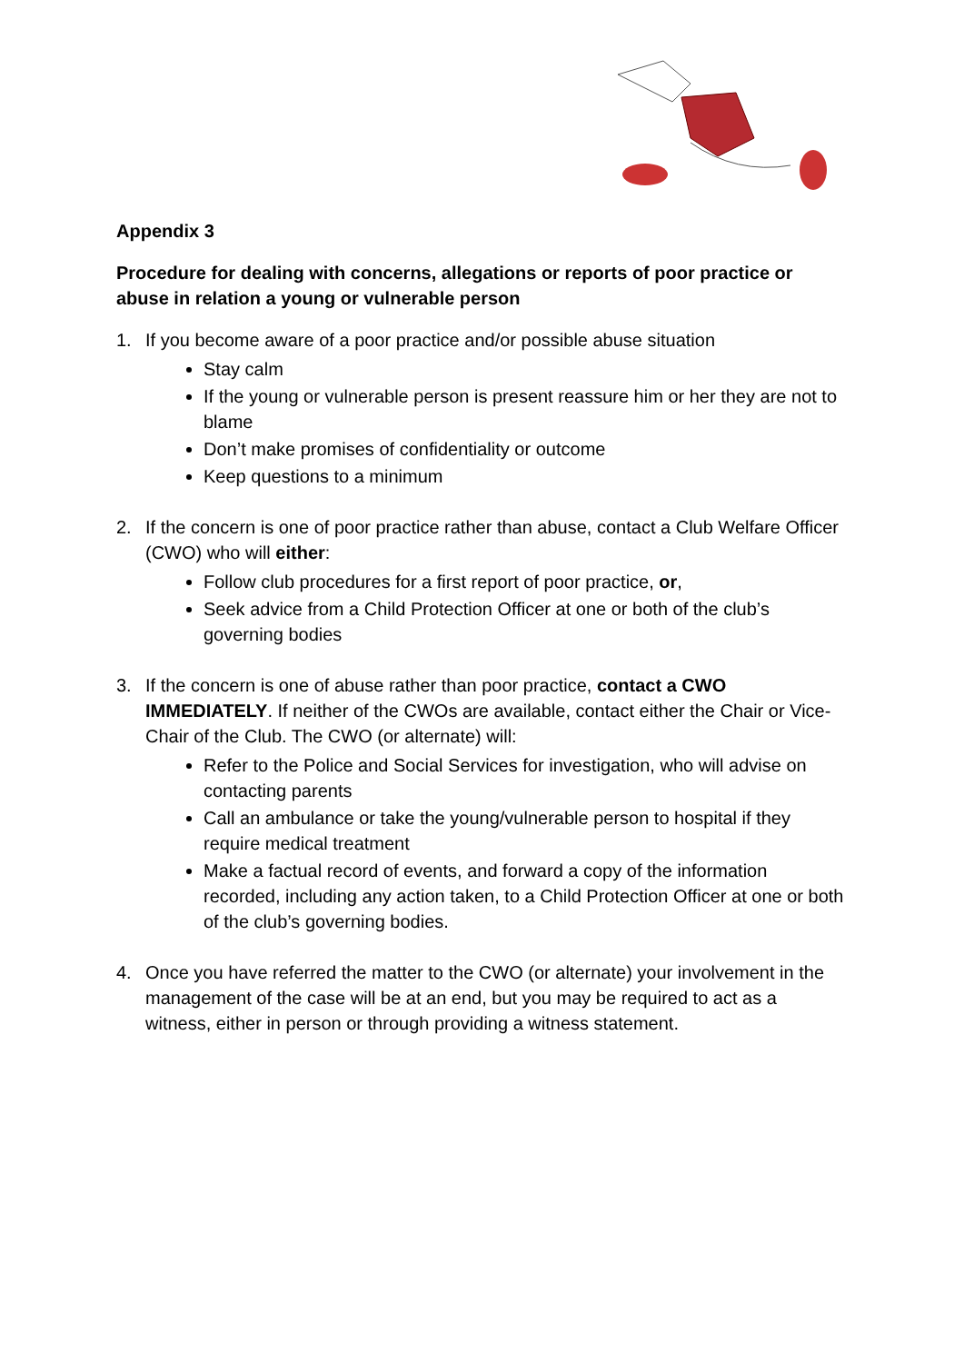Appendix 3
Procedure for dealing with concerns, allegations or reports of poor practice or abuse in relation a young or vulnerable person
1. If you become aware of a poor practice and/or possible abuse situation
Stay calm
If the young or vulnerable person is present reassure him or her they are not to blame
Don’t make promises of confidentiality or outcome
Keep questions to a minimum
2. If the concern is one of poor practice rather than abuse, contact a Club Welfare Officer (CWO) who will either:
Follow club procedures for a first report of poor practice, or,
Seek advice from a Child Protection Officer at one or both of the club’s governing bodies
3. If the concern is one of abuse rather than poor practice, contact a CWO IMMEDIATELY. If neither of the CWOs are available, contact either the Chair or Vice-Chair of the Club. The CWO (or alternate) will:
Refer to the Police and Social Services for investigation, who will advise on contacting parents
Call an ambulance or take the young/vulnerable person to hospital if they require medical treatment
Make a factual record of events, and forward a copy of the information recorded, including any action taken, to a Child Protection Officer at one or both of the club’s governing bodies.
4. Once you have referred the matter to the CWO (or alternate) your involvement in the management of the case will be at an end, but you may be required to act as a witness, either in person or through providing a witness statement.